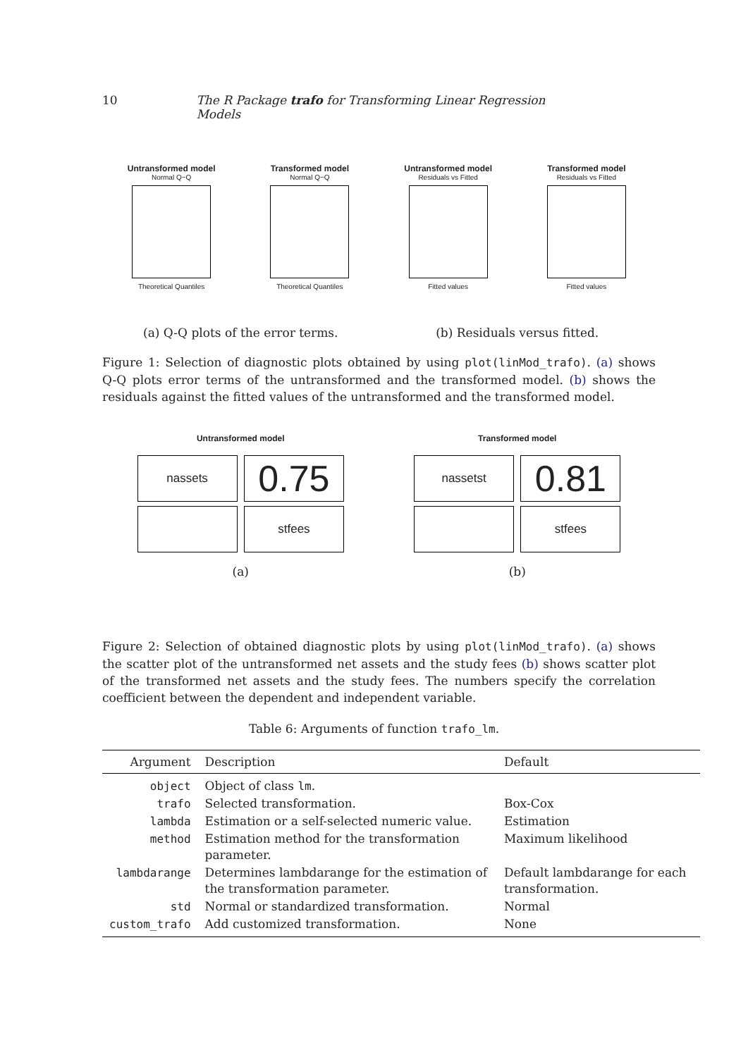10 The R Package trafo for Transforming Linear Regression Models
Untransformed model
Normal Q−Q
Theoretical Quantiles
Transformed model
Normal Q−Q
Theoretical Quantiles
Untransformed model
Residuals vs Fitted
Fitted values
Transformed model
Residuals vs Fitted
Fitted values
(a) Q-Q plots of the error terms.
(b) Residuals versus fitted.
Figure 1: Selection of diagnostic plots obtained by using plot(linMod_trafo). (a) shows Q-Q plots error terms of the untransformed and the transformed model. (b) shows the residuals against the fitted values of the untransformed and the transformed model.
Untransformed model
nassets 0.75
stfees
(a)
Transformed model
nassetst 0.81
stfees
(b)
Figure 2: Selection of obtained diagnostic plots by using plot(linMod_trafo). (a) shows the scatter plot of the untransformed net assets and the study fees (b) shows scatter plot of the transformed net assets and the study fees. The numbers specify the correlation coefficient between the dependent and independent variable.
Table 6: Arguments of function trafo_lm.
| Argument | Description | Default |
| --- | --- | --- |
| object | Object of class lm . | |
| trafo | Selected transformation. | Box-Cox |
| lambda | Estimation or a self-selected numeric value. | Estimation |
| method | Estimation method for the transformation parameter. | Maximum likelihood |
| lambdarange | Determines lambdarange for the estimation of the transformation parameter. | Default lambdarange for each transformation. |
| std | Normal or standardized transformation. | Normal |
| custom_trafo | Add customized transformation. | None |